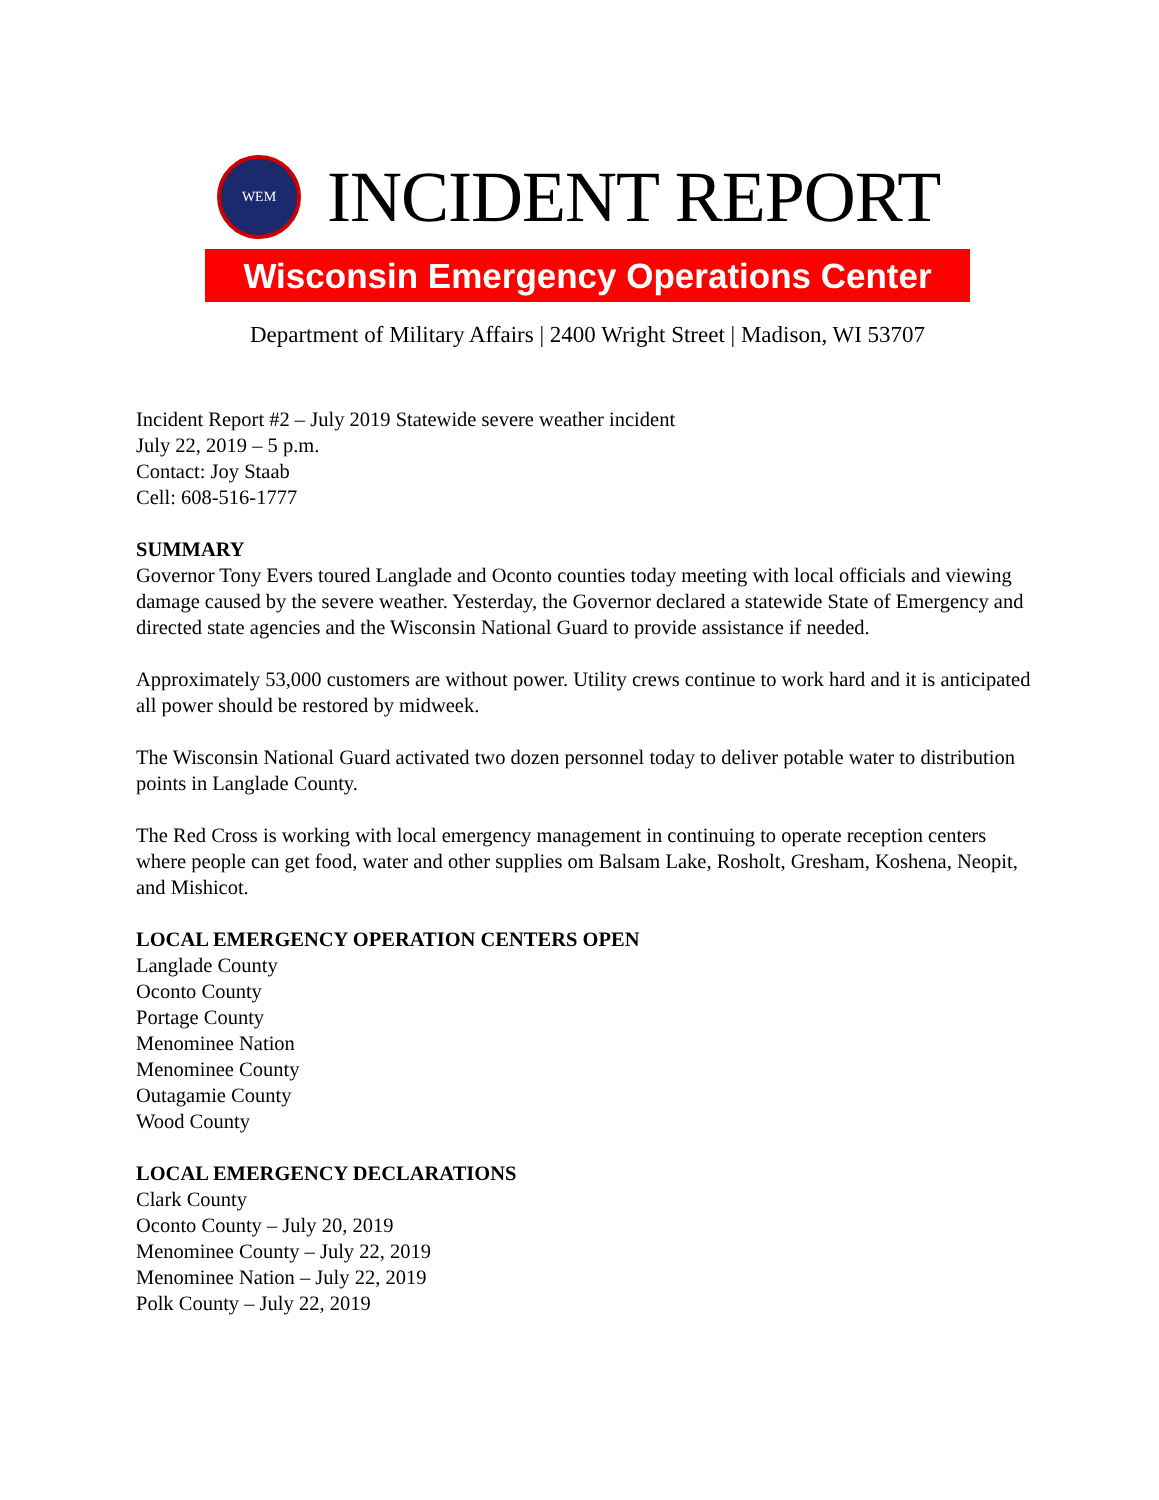WEM
INCIDENT REPORT
Wisconsin Emergency Operations Center
Department of Military Affairs | 2400 Wright Street | Madison, WI 53707
Incident Report #2 – July 2019 Statewide severe weather incident
July 22, 2019 – 5 p.m.
Contact: Joy Staab
Cell: 608-516-1777
SUMMARY
Governor Tony Evers toured Langlade and Oconto counties today meeting with local officials and viewing damage caused by the severe weather. Yesterday, the Governor declared a statewide State of Emergency and directed state agencies and the Wisconsin National Guard to provide assistance if needed.
Approximately 53,000 customers are without power. Utility crews continue to work hard and it is anticipated all power should be restored by midweek.
The Wisconsin National Guard activated two dozen personnel today to deliver potable water to distribution points in Langlade County.
The Red Cross is working with local emergency management in continuing to operate reception centers where people can get food, water and other supplies om Balsam Lake, Rosholt, Gresham, Koshena, Neopit, and Mishicot.
LOCAL EMERGENCY OPERATION CENTERS OPEN
Langlade County
Oconto County
Portage County
Menominee Nation
Menominee County
Outagamie County
Wood County
LOCAL EMERGENCY DECLARATIONS
Clark County
Oconto County – July 20, 2019
Menominee County – July 22, 2019
Menominee Nation – July 22, 2019
Polk County – July 22, 2019